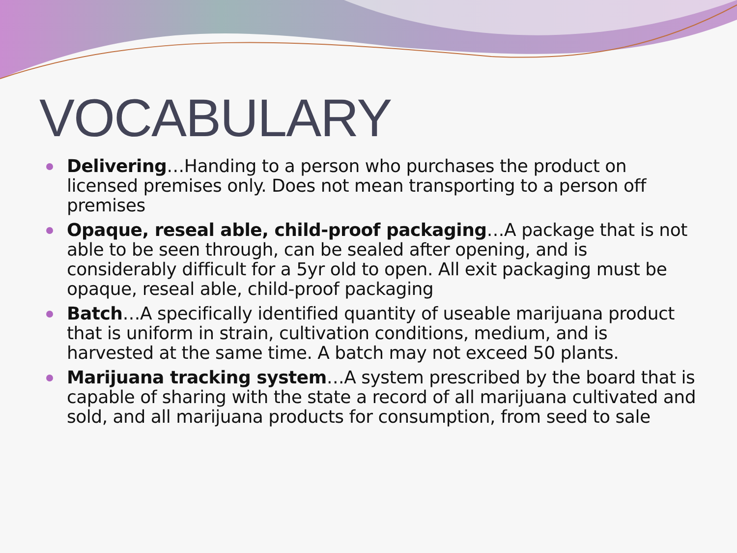VOCABULARY
Delivering…Handing to a person who purchases the product on licensed premises only. Does not mean transporting to a person off premises
Opaque, reseal able, child-proof packaging…A package that is not able to be seen through, can be sealed after opening, and is considerably difficult for a 5yr old to open. All exit packaging must be opaque, reseal able, child-proof packaging
Batch…A specifically identified quantity of useable marijuana product that is uniform in strain, cultivation conditions, medium, and is harvested at the same time. A batch may not exceed 50 plants.
Marijuana tracking system…A system prescribed by the board that is capable of sharing with the state a record of all marijuana cultivated and sold, and all marijuana products for consumption, from seed to sale